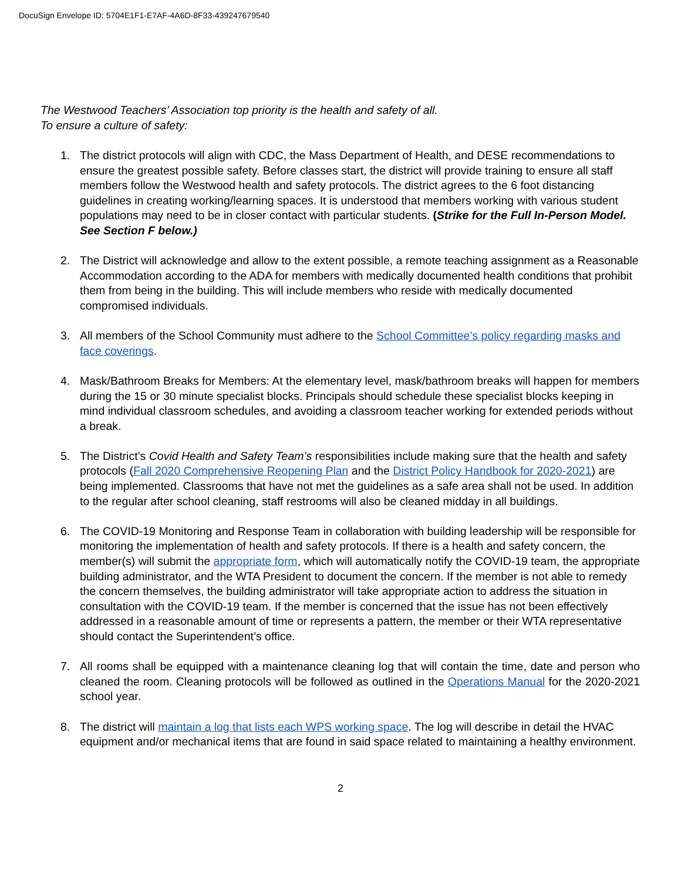DocuSign Envelope ID: 5704E1F1-E7AF-4A6D-8F33-439247679540
The Westwood Teachers’ Association top priority is the health and safety of all.
To ensure a culture of safety:
1. The district protocols will align with CDC, the Mass Department of Health, and DESE recommendations to ensure the greatest possible safety. Before classes start, the district will provide training to ensure all staff members follow the Westwood health and safety protocols. The district agrees to the 6 foot distancing guidelines in creating working/learning spaces. It is understood that members working with various student populations may need to be in closer contact with particular students. (Strike for the Full In-Person Model. See Section F below.)
2. The District will acknowledge and allow to the extent possible, a remote teaching assignment as a Reasonable Accommodation according to the ADA for members with medically documented health conditions that prohibit them from being in the building. This will include members who reside with medically documented compromised individuals.
3. All members of the School Community must adhere to the School Committee’s policy regarding masks and face coverings.
4. Mask/Bathroom Breaks for Members: At the elementary level, mask/bathroom breaks will happen for members during the 15 or 30 minute specialist blocks. Principals should schedule these specialist blocks keeping in mind individual classroom schedules, and avoiding a classroom teacher working for extended periods without a break.
5. The District’s Covid Health and Safety Team’s responsibilities include making sure that the health and safety protocols (Fall 2020 Comprehensive Reopening Plan and the District Policy Handbook for 2020-2021) are being implemented. Classrooms that have not met the guidelines as a safe area shall not be used. In addition to the regular after school cleaning, staff restrooms will also be cleaned midday in all buildings.
6. The COVID-19 Monitoring and Response Team in collaboration with building leadership will be responsible for monitoring the implementation of health and safety protocols. If there is a health and safety concern, the member(s) will submit the appropriate form, which will automatically notify the COVID-19 team, the appropriate building administrator, and the WTA President to document the concern. If the member is not able to remedy the concern themselves, the building administrator will take appropriate action to address the situation in consultation with the COVID-19 team. If the member is concerned that the issue has not been effectively addressed in a reasonable amount of time or represents a pattern, the member or their WTA representative should contact the Superintendent’s office.
7. All rooms shall be equipped with a maintenance cleaning log that will contain the time, date and person who cleaned the room. Cleaning protocols will be followed as outlined in the Operations Manual for the 2020-2021 school year.
8. The district will maintain a log that lists each WPS working space. The log will describe in detail the HVAC equipment and/or mechanical items that are found in said space related to maintaining a healthy environment.
2